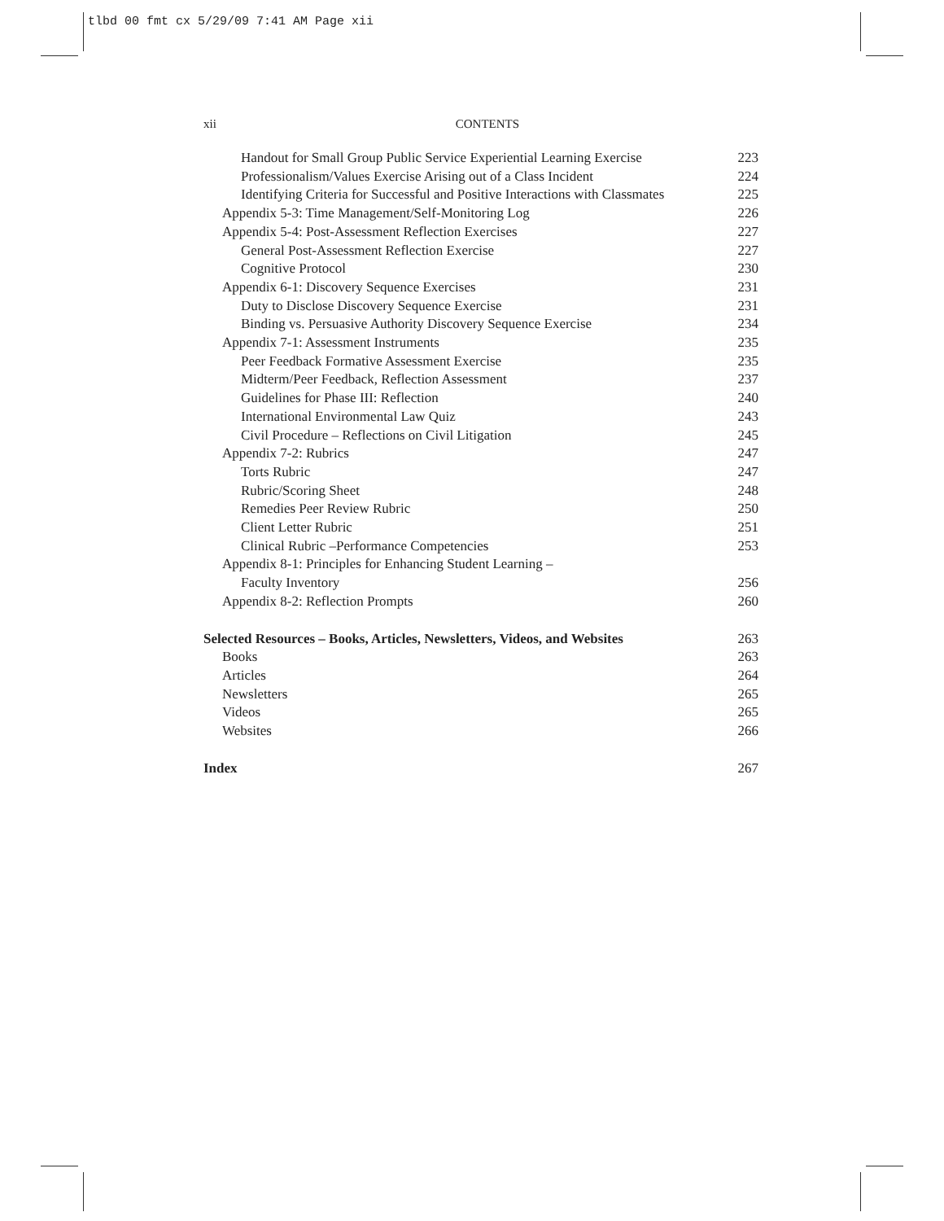tlbd 00 fmt cx 5/29/09 7:41 AM Page xii
xii CONTENTS
Handout for Small Group Public Service Experiential Learning Exercise 223
Professionalism/Values Exercise Arising out of a Class Incident 224
Identifying Criteria for Successful and Positive Interactions with Classmates 225
Appendix 5-3: Time Management/Self-Monitoring Log 226
Appendix 5-4: Post-Assessment Reflection Exercises 227
General Post-Assessment Reflection Exercise 227
Cognitive Protocol 230
Appendix 6-1: Discovery Sequence Exercises 231
Duty to Disclose Discovery Sequence Exercise 231
Binding vs. Persuasive Authority Discovery Sequence Exercise 234
Appendix 7-1: Assessment Instruments 235
Peer Feedback Formative Assessment Exercise 235
Midterm/Peer Feedback, Reflection Assessment 237
Guidelines for Phase III: Reflection 240
International Environmental Law Quiz 243
Civil Procedure – Reflections on Civil Litigation 245
Appendix 7-2: Rubrics 247
Torts Rubric 247
Rubric/Scoring Sheet 248
Remedies Peer Review Rubric 250
Client Letter Rubric 251
Clinical Rubric –Performance Competencies 253
Appendix 8-1: Principles for Enhancing Student Learning –
Faculty Inventory 256
Appendix 8-2: Reflection Prompts 260
Selected Resources – Books, Articles, Newsletters, Videos, and Websites 263
Books 263
Articles 264
Newsletters 265
Videos 265
Websites 266
Index 267